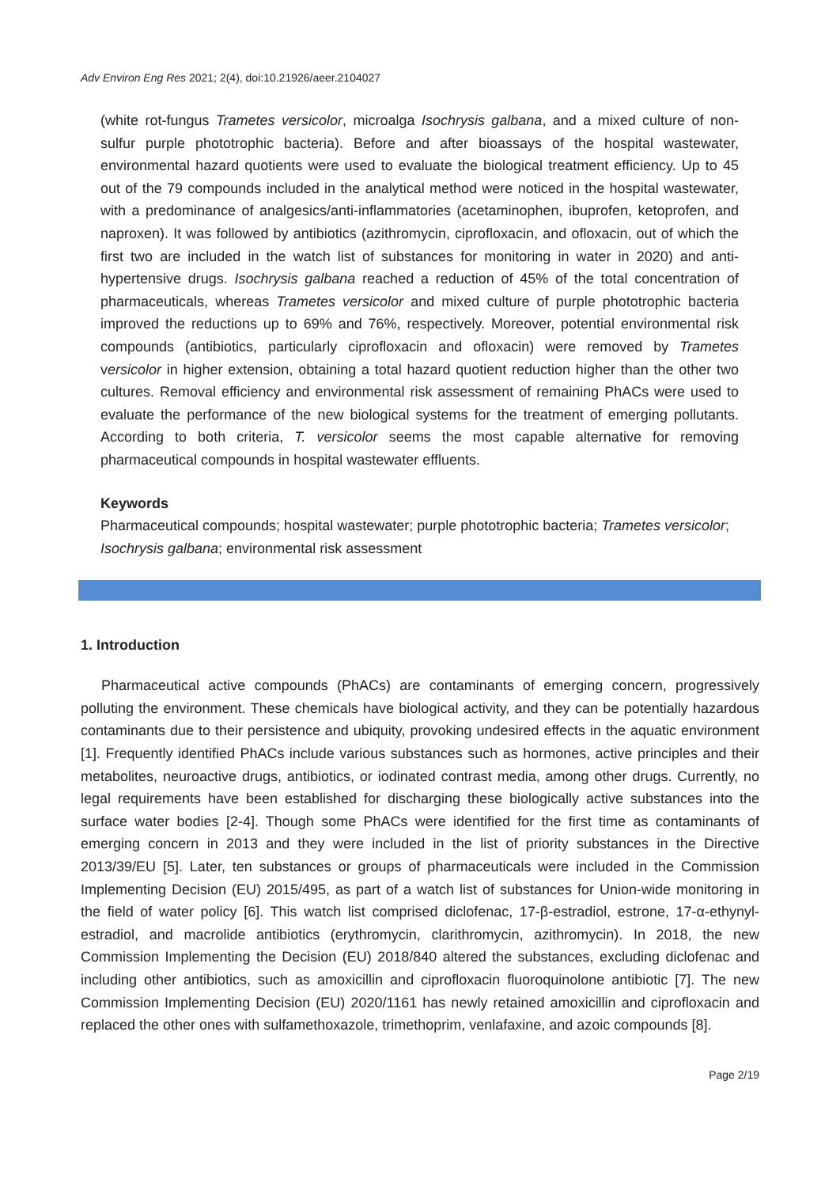Adv Environ Eng Res 2021; 2(4), doi:10.21926/aeer.2104027
(white rot-fungus Trametes versicolor, microalga Isochrysis galbana, and a mixed culture of non-sulfur purple phototrophic bacteria). Before and after bioassays of the hospital wastewater, environmental hazard quotients were used to evaluate the biological treatment efficiency. Up to 45 out of the 79 compounds included in the analytical method were noticed in the hospital wastewater, with a predominance of analgesics/anti-inflammatories (acetaminophen, ibuprofen, ketoprofen, and naproxen). It was followed by antibiotics (azithromycin, ciprofloxacin, and ofloxacin, out of which the first two are included in the watch list of substances for monitoring in water in 2020) and anti-hypertensive drugs. Isochrysis galbana reached a reduction of 45% of the total concentration of pharmaceuticals, whereas Trametes versicolor and mixed culture of purple phototrophic bacteria improved the reductions up to 69% and 76%, respectively. Moreover, potential environmental risk compounds (antibiotics, particularly ciprofloxacin and ofloxacin) were removed by Trametes versicolor in higher extension, obtaining a total hazard quotient reduction higher than the other two cultures. Removal efficiency and environmental risk assessment of remaining PhACs were used to evaluate the performance of the new biological systems for the treatment of emerging pollutants. According to both criteria, T. versicolor seems the most capable alternative for removing pharmaceutical compounds in hospital wastewater effluents.
Keywords
Pharmaceutical compounds; hospital wastewater; purple phototrophic bacteria; Trametes versicolor; Isochrysis galbana; environmental risk assessment
1. Introduction
Pharmaceutical active compounds (PhACs) are contaminants of emerging concern, progressively polluting the environment. These chemicals have biological activity, and they can be potentially hazardous contaminants due to their persistence and ubiquity, provoking undesired effects in the aquatic environment [1]. Frequently identified PhACs include various substances such as hormones, active principles and their metabolites, neuroactive drugs, antibiotics, or iodinated contrast media, among other drugs. Currently, no legal requirements have been established for discharging these biologically active substances into the surface water bodies [2-4]. Though some PhACs were identified for the first time as contaminants of emerging concern in 2013 and they were included in the list of priority substances in the Directive 2013/39/EU [5]. Later, ten substances or groups of pharmaceuticals were included in the Commission Implementing Decision (EU) 2015/495, as part of a watch list of substances for Union-wide monitoring in the field of water policy [6]. This watch list comprised diclofenac, 17-β-estradiol, estrone, 17-α-ethynyl-estradiol, and macrolide antibiotics (erythromycin, clarithromycin, azithromycin). In 2018, the new Commission Implementing the Decision (EU) 2018/840 altered the substances, excluding diclofenac and including other antibiotics, such as amoxicillin and ciprofloxacin fluoroquinolone antibiotic [7]. The new Commission Implementing Decision (EU) 2020/1161 has newly retained amoxicillin and ciprofloxacin and replaced the other ones with sulfamethoxazole, trimethoprim, venlafaxine, and azoic compounds [8].
Page 2/19